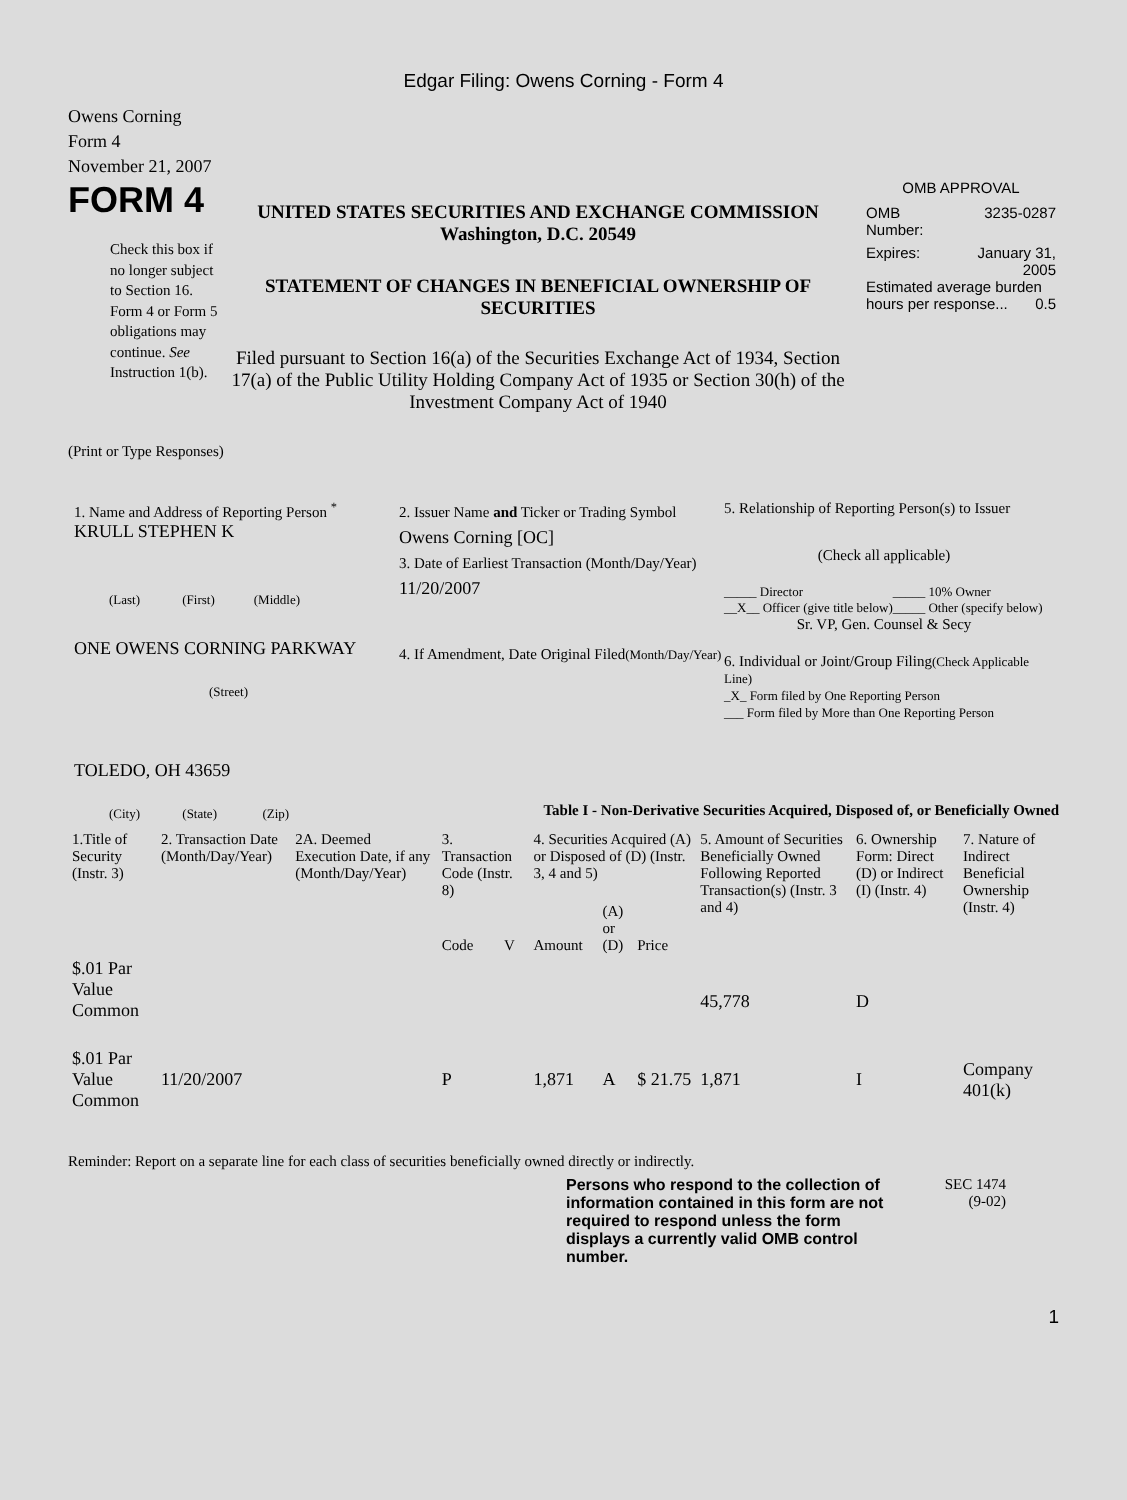Edgar Filing: Owens Corning - Form 4
Owens Corning
Form 4
November 21, 2007
FORM 4
Check this box if no longer subject to Section 16. Form 4 or Form 5 obligations may continue. See Instruction 1(b).
UNITED STATES SECURITIES AND EXCHANGE COMMISSION
Washington, D.C. 20549
STATEMENT OF CHANGES IN BENEFICIAL OWNERSHIP OF SECURITIES
Filed pursuant to Section 16(a) of the Securities Exchange Act of 1934, Section 17(a) of the Public Utility Holding Company Act of 1935 or Section 30(h) of the Investment Company Act of 1940
OMB APPROVAL
OMB
Number: 3235-0287
Expires: January 31,
2005
Estimated average burden hours per response... 0.5
(Print or Type Responses)
1. Name and Address of Reporting Person <sup>*</sup>
KRULL STEPHEN K
(Last) (First) (Middle)
ONE OWENS CORNING PARKWAY
(Street)
TOLEDO, OH 43659
(City) (State) (Zip)
2. Issuer Name and Ticker or Trading Symbol
Owens Corning [OC]
3. Date of Earliest Transaction (Month/Day/Year)
11/20/2007
4. If Amendment, Date Original Filed(Month/Day/Year)
5. Relationship of Reporting Person(s) to Issuer
(Check all applicable)
| _____ Director __X__ Officer (give title below) | _____ 10% Owner _____ Other (specify below) |
Sr. VP, Gen. Counsel & Secy
6. Individual or Joint/Group Filing(Check Applicable Line)
_X_ Form filed by One Reporting Person
___ Form filed by More than One Reporting Person
Table I - Non-Derivative Securities Acquired, Disposed of, or Beneficially Owned
| 1.Title of Security (Instr. 3) | 2. Transaction Date (Month/Day/Year) | 2A. Deemed Execution Date, if any (Month/Day/Year) | 3. Transaction Code (Instr. 8) | | 4. Securities Acquired (A) or Disposed of (D) (Instr. 3, 4 and 5) | | | 5. Amount of Securities Beneficially Owned Following Reported Transaction(s) (Instr. 3 and 4) | 6. Ownership Form: Direct (D) or Indirect (I) (Instr. 4) | 7. Nature of Indirect Beneficial Ownership (Instr. 4) |
| --- | --- | --- | --- | --- | --- | --- | --- | --- | --- | --- |
| | | | Code | V | Amount | (A) or (D) | Price | | | |
| $.01 Par Value Common | | | | | | | | 45,778 | D | |
| $.01 Par Value Common | 11/20/2007 | | P | | 1,871 | A | $ 21.75 | 1,871 | I | Company 401(k) |
Reminder: Report on a separate line for each class of securities beneficially owned directly or indirectly.
Persons who respond to the collection of information contained in this form are not required to respond unless the form displays a currently valid OMB control number.
SEC 1474
(9-02)
1